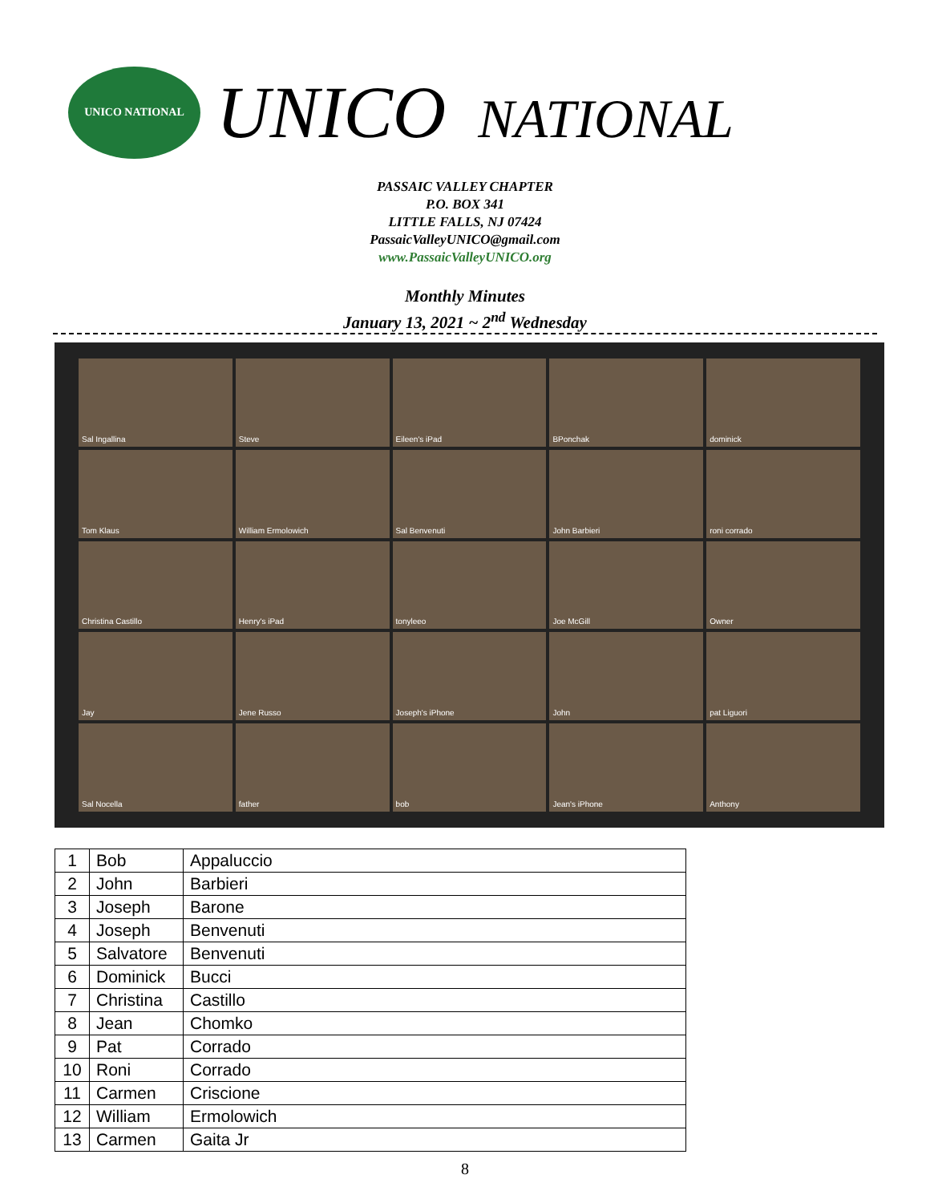UNICO NATIONAL
UNICO NATIONAL
PASSAIC VALLEY CHAPTER
P.O. BOX 341
LITTLE FALLS, NJ 07424
PassaicValleyUNICO@gmail.com
www.PassaicValleyUNICO.org
Monthly Minutes
January 13, 2021 ~ 2<sup>nd</sup> Wednesday
Sal Ingallina
Steve
Eileen's iPad
BPonchak
dominick
Tom Klaus
William Ermolowich
Sal Benvenuti
John Barbieri
roni corrado
Christina Castillo
Henry's iPad
tonyleeo
Joe McGill
Owner
Jay
Jene Russo
Joseph's iPhone
John
pat Liguori
Sal Nocella
father
bob
Jean's iPhone
Anthony
| 1 | Bob | Appaluccio |
| 2 | John | Barbieri |
| 3 | Joseph | Barone |
| 4 | Joseph | Benvenuti |
| 5 | Salvatore | Benvenuti |
| 6 | Dominick | Bucci |
| 7 | Christina | Castillo |
| 8 | Jean | Chomko |
| 9 | Pat | Corrado |
| 10 | Roni | Corrado |
| 11 | Carmen | Criscione |
| 12 | William | Ermolowich |
| 13 | Carmen | Gaita Jr |
8